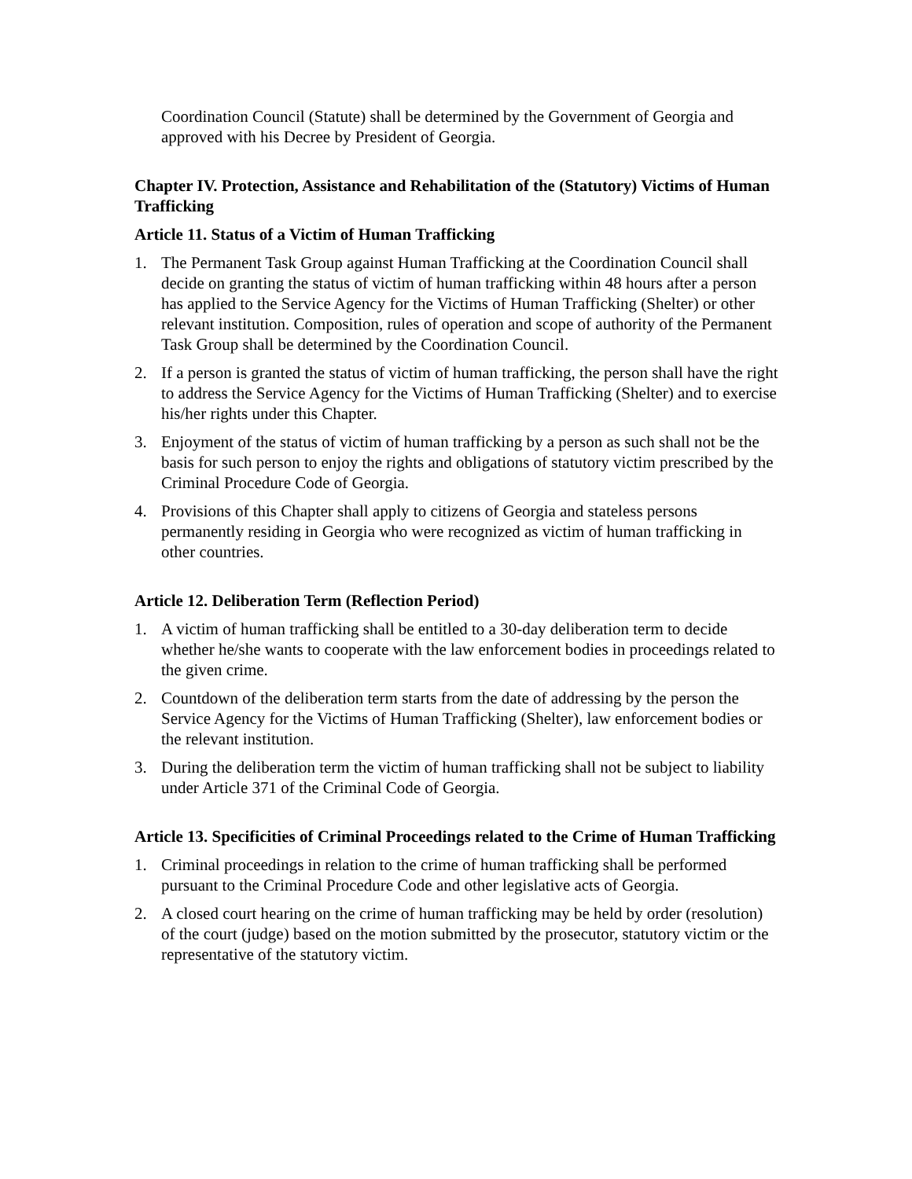Coordination Council (Statute) shall be determined by the Government of Georgia and approved with his Decree by President of Georgia.
Chapter IV. Protection, Assistance and Rehabilitation of the (Statutory) Victims of Human Trafficking
Article 11. Status of a Victim of Human Trafficking
1. The Permanent Task Group against Human Trafficking at the Coordination Council shall decide on granting the status of victim of human trafficking within 48 hours after a person has applied to the Service Agency for the Victims of Human Trafficking (Shelter) or other relevant institution. Composition, rules of operation and scope of authority of the Permanent Task Group shall be determined by the Coordination Council.
2. If a person is granted the status of victim of human trafficking, the person shall have the right to address the Service Agency for the Victims of Human Trafficking (Shelter) and to exercise his/her rights under this Chapter.
3. Enjoyment of the status of victim of human trafficking by a person as such shall not be the basis for such person to enjoy the rights and obligations of statutory victim prescribed by the Criminal Procedure Code of Georgia.
4. Provisions of this Chapter shall apply to citizens of Georgia and stateless persons permanently residing in Georgia who were recognized as victim of human trafficking in other countries.
Article 12. Deliberation Term (Reflection Period)
1. A victim of human trafficking shall be entitled to a 30-day deliberation term to decide whether he/she wants to cooperate with the law enforcement bodies in proceedings related to the given crime.
2. Countdown of the deliberation term starts from the date of addressing by the person the Service Agency for the Victims of Human Trafficking (Shelter), law enforcement bodies or the relevant institution.
3. During the deliberation term the victim of human trafficking shall not be subject to liability under Article 371 of the Criminal Code of Georgia.
Article 13. Specificities of Criminal Proceedings related to the Crime of Human Trafficking
1. Criminal proceedings in relation to the crime of human trafficking shall be performed pursuant to the Criminal Procedure Code and other legislative acts of Georgia.
2. A closed court hearing on the crime of human trafficking may be held by order (resolution) of the court (judge) based on the motion submitted by the prosecutor, statutory victim or the representative of the statutory victim.